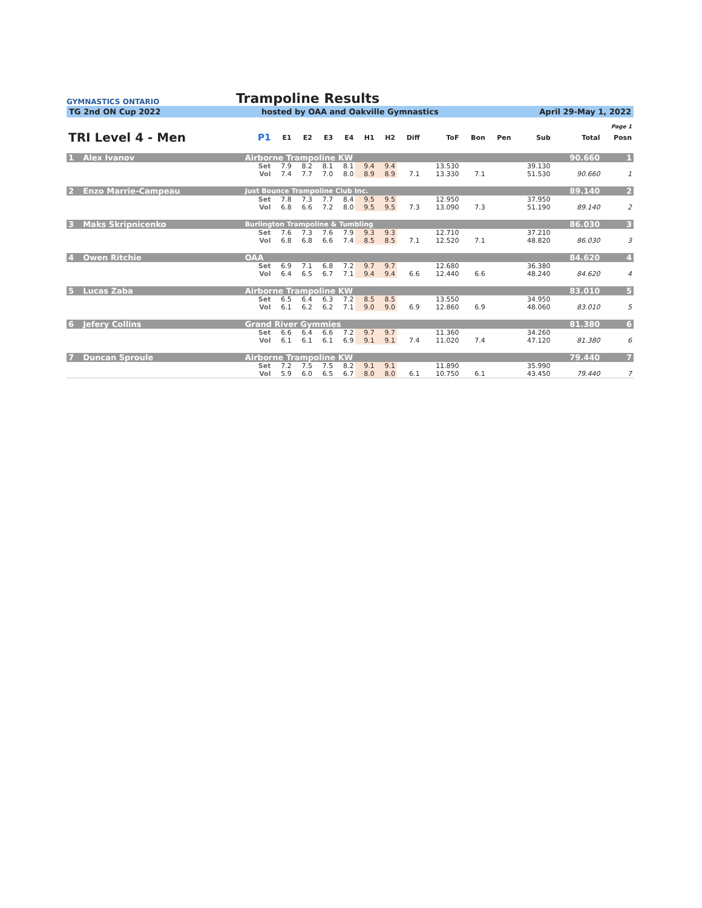GYMNASTICS ONTARIO
Trampoline Results
TG 2nd ON Cup 2022 hosted by OAA and Oakville Gymnastics April 29-May 1, 2022
| Page 1 | | | | | | | | | | | | | | | | |
| TRI Level 4 - Men | | | P1 | E1 | E2 | E3 | E4 | H1 | H2 | Diff | ToF | Bon | Pen | Sub | Total | Posn |
| 1 | Alex Ivanov | Airborne Trampoline KW | | | | | | | | | | | | | 90.660 | 1 |
| | | | Set | 7.9 | 8.2 | 8.1 | 8.1 | 9.4 | 9.4 | | 13.530 | | | 39.130 | | |
| | | | Vol | 7.4 | 7.7 | 7.0 | 8.0 | 8.9 | 8.9 | 7.1 | 13.330 | 7.1 | | 51.530 | 90.660 | 1 |
| 2 | Enzo Marrie-Campeau | Just Bounce Trampoline Club Inc. | | | | | | | | | | | | | 89.140 | 2 |
| | | | Set | 7.8 | 7.3 | 7.7 | 8.4 | 9.5 | 9.5 | | 12.950 | | | 37.950 | | |
| | | | Vol | 6.8 | 6.6 | 7.2 | 8.0 | 9.5 | 9.5 | 7.3 | 13.090 | 7.3 | | 51.190 | 89.140 | 2 |
| 3 | Maks Skripnicenko | Burlington Trampoline & Tumbling | | | | | | | | | | | | | 86.030 | 3 |
| | | | Set | 7.6 | 7.3 | 7.6 | 7.9 | 9.3 | 9.3 | | 12.710 | | | 37.210 | | |
| | | | Vol | 6.8 | 6.8 | 6.6 | 7.4 | 8.5 | 8.5 | 7.1 | 12.520 | 7.1 | | 48.820 | 86.030 | 3 |
| 4 | Owen Ritchie | OAA | | | | | | | | | | | | | 84.620 | 4 |
| | | | Set | 6.9 | 7.1 | 6.8 | 7.2 | 9.7 | 9.7 | | 12.680 | | | 36.380 | | |
| | | | Vol | 6.4 | 6.5 | 6.7 | 7.1 | 9.4 | 9.4 | 6.6 | 12.440 | 6.6 | | 48.240 | 84.620 | 4 |
| 5 | Lucas Zaba | Airborne Trampoline KW | | | | | | | | | | | | | 83.010 | 5 |
| | | | Set | 6.5 | 6.4 | 6.3 | 7.2 | 8.5 | 8.5 | | 13.550 | | | 34.950 | | |
| | | | Vol | 6.1 | 6.2 | 6.2 | 7.1 | 9.0 | 9.0 | 6.9 | 12.860 | 6.9 | | 48.060 | 83.010 | 5 |
| 6 | Jefery Collins | Grand River Gymmies | | | | | | | | | | | | | 81.380 | 6 |
| | | | Set | 6.6 | 6.4 | 6.6 | 7.2 | 9.7 | 9.7 | | 11.360 | | | 34.260 | | |
| | | | Vol | 6.1 | 6.1 | 6.1 | 6.9 | 9.1 | 9.1 | 7.4 | 11.020 | 7.4 | | 47.120 | 81.380 | 6 |
| 7 | Duncan Sproule | Airborne Trampoline KW | | | | | | | | | | | | | 79.440 | 7 |
| | | | Set | 7.2 | 7.5 | 7.5 | 8.2 | 9.1 | 9.1 | | 11.890 | | | 35.990 | | |
| | | | Vol | 5.9 | 6.0 | 6.5 | 6.7 | 8.0 | 8.0 | 6.1 | 10.750 | 6.1 | | 43.450 | 79.440 | 7 |